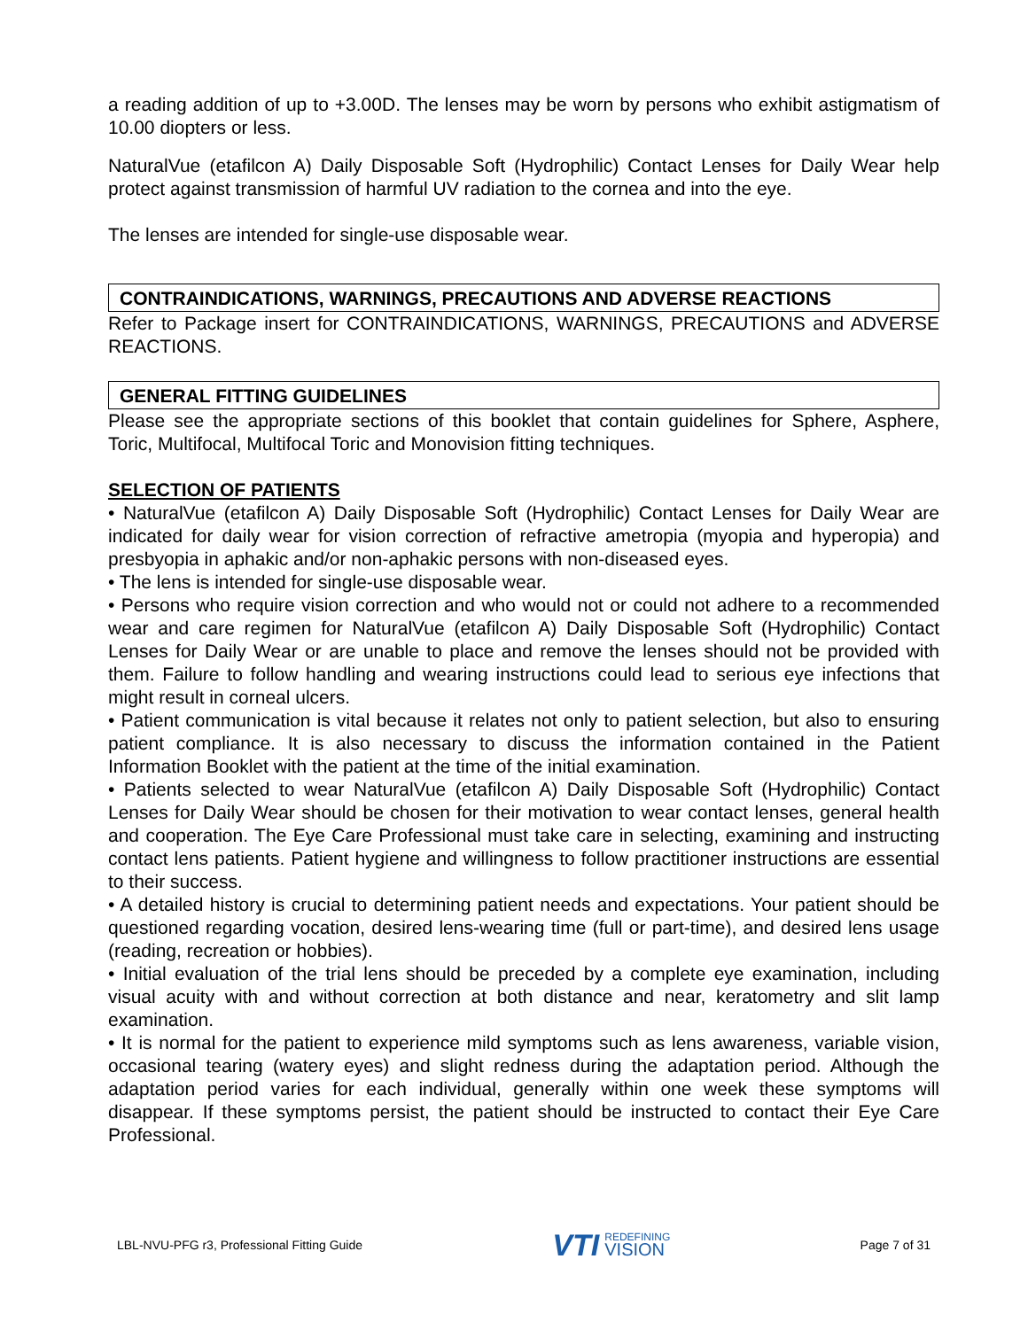a reading addition of up to +3.00D. The lenses may be worn by persons who exhibit astigmatism of 10.00 diopters or less.
NaturalVue (etafilcon A) Daily Disposable Soft (Hydrophilic) Contact Lenses for Daily Wear help protect against transmission of harmful UV radiation to the cornea and into the eye.
The lenses are intended for single-use disposable wear.
CONTRAINDICATIONS, WARNINGS, PRECAUTIONS AND ADVERSE REACTIONS
Refer to Package insert for CONTRAINDICATIONS, WARNINGS, PRECAUTIONS and ADVERSE REACTIONS.
GENERAL FITTING GUIDELINES
Please see the appropriate sections of this booklet that contain guidelines for Sphere, Asphere, Toric, Multifocal, Multifocal Toric and Monovision fitting techniques.
SELECTION OF PATIENTS
• NaturalVue (etafilcon A) Daily Disposable Soft (Hydrophilic) Contact Lenses for Daily Wear are indicated for daily wear for vision correction of refractive ametropia (myopia and hyperopia) and presbyopia in aphakic and/or non-aphakic persons with non-diseased eyes.
• The lens is intended for single-use disposable wear.
• Persons who require vision correction and who would not or could not adhere to a recommended wear and care regimen for NaturalVue (etafilcon A) Daily Disposable Soft (Hydrophilic) Contact Lenses for Daily Wear or are unable to place and remove the lenses should not be provided with them. Failure to follow handling and wearing instructions could lead to serious eye infections that might result in corneal ulcers.
• Patient communication is vital because it relates not only to patient selection, but also to ensuring patient compliance. It is also necessary to discuss the information contained in the Patient Information Booklet with the patient at the time of the initial examination.
• Patients selected to wear NaturalVue (etafilcon A) Daily Disposable Soft (Hydrophilic) Contact Lenses for Daily Wear should be chosen for their motivation to wear contact lenses, general health and cooperation. The Eye Care Professional must take care in selecting, examining and instructing contact lens patients. Patient hygiene and willingness to follow practitioner instructions are essential to their success.
• A detailed history is crucial to determining patient needs and expectations. Your patient should be questioned regarding vocation, desired lens-wearing time (full or part-time), and desired lens usage (reading, recreation or hobbies).
• Initial evaluation of the trial lens should be preceded by a complete eye examination, including visual acuity with and without correction at both distance and near, keratometry and slit lamp examination.
• It is normal for the patient to experience mild symptoms such as lens awareness, variable vision, occasional tearing (watery eyes) and slight redness during the adaptation period. Although the adaptation period varies for each individual, generally within one week these symptoms will disappear. If these symptoms persist, the patient should be instructed to contact their Eye Care Professional.
LBL-NVU-PFG r3, Professional Fitting Guide VTI REDEFINING
VISION Page 7 of 31